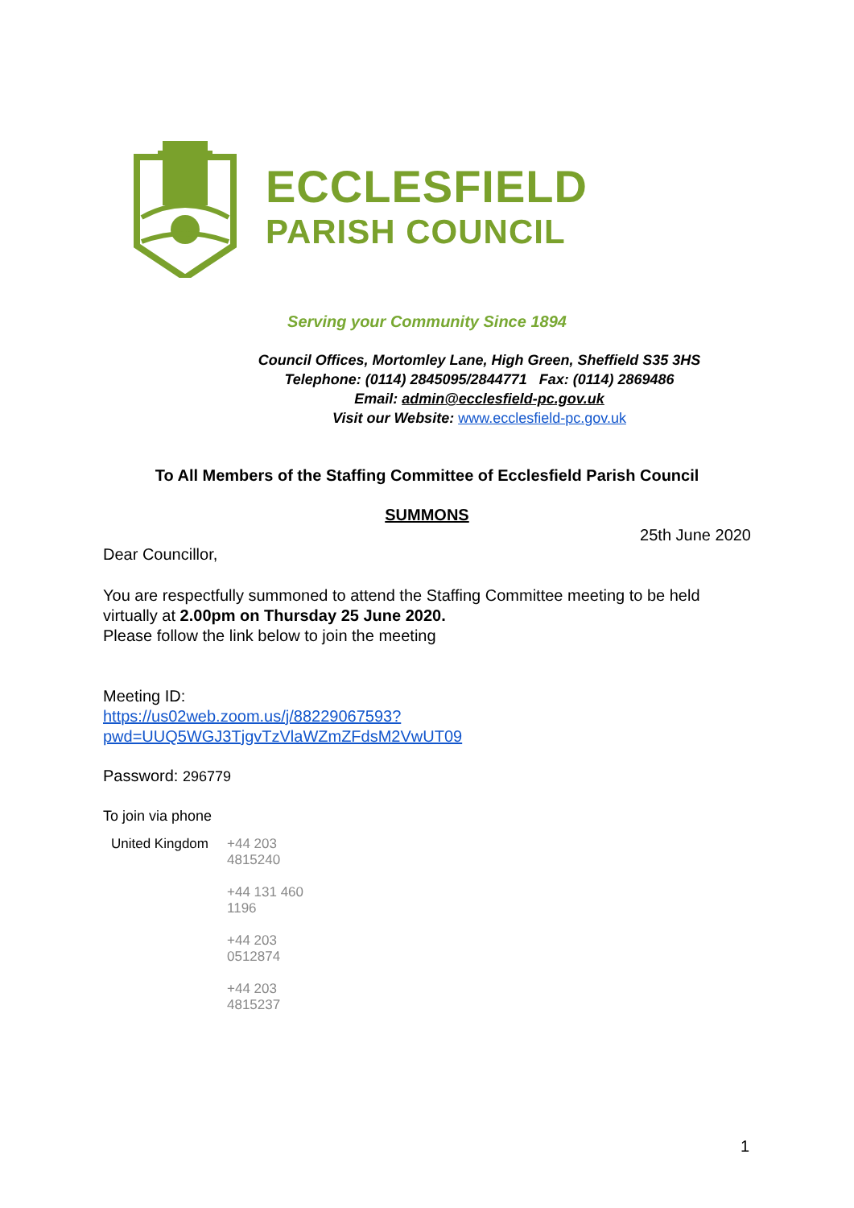ECCLESFIELD
PARISH COUNCIL
Serving your Community Since 1894
Council Offices, Mortomley Lane, High Green, Sheffield S35 3HS
Telephone: (0114) 2845095/2844771 Fax: (0114) 2869486
Email: admin@ecclesfield-pc.gov.uk
Visit our Website: www.ecclesfield-pc.gov.uk
To All Members of the Staffing Committee of Ecclesfield Parish Council
SUMMONS
25th June 2020
Dear Councillor,
You are respectfully summoned to attend the Staffing Committee meeting to be held virtually at 2.00pm on Thursday 25 June 2020.
Please follow the link below to join the meeting
Meeting ID:
https://us02web.zoom.us/j/88229067593?pwd=UUQ5WGJ3TjgvTzVlaWZmZFdsM2VwUT09
Password: 296779
To join via phone
| United Kingdom | +44 203 4815240 +44 131 460 1196 +44 203 0512874 +44 203 4815237 |
1